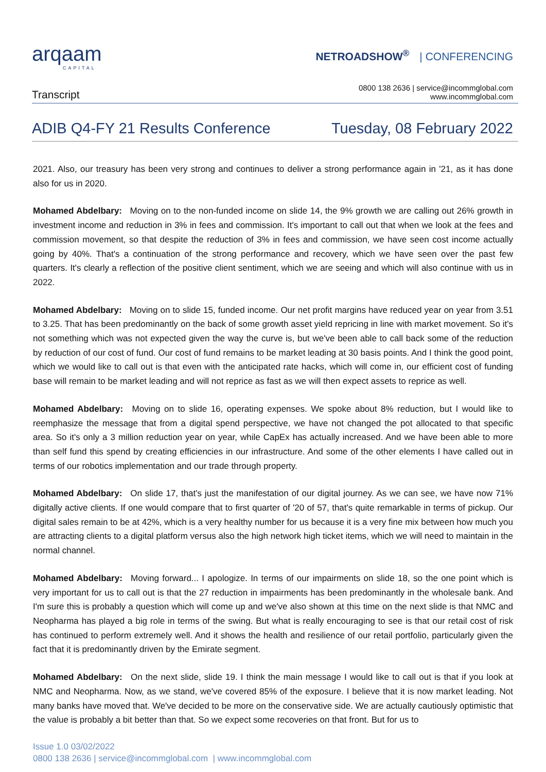arqaam
CAPITAL
NETROADSHOW<sup>®</sup> | CONFERENCING
Transcript
0800 138 2636 | service@incommglobal.com
www.incommglobal.com
ADIB Q4-FY 21 Results Conference Tuesday, 08 February 2022
2021. Also, our treasury has been very strong and continues to deliver a strong performance again in '21, as it has done also for us in 2020.
Mohamed Abdelbary: Moving on to the non-funded income on slide 14, the 9% growth we are calling out 26% growth in investment income and reduction in 3% in fees and commission. It's important to call out that when we look at the fees and commission movement, so that despite the reduction of 3% in fees and commission, we have seen cost income actually going by 40%. That's a continuation of the strong performance and recovery, which we have seen over the past few quarters. It's clearly a reflection of the positive client sentiment, which we are seeing and which will also continue with us in 2022.
Mohamed Abdelbary: Moving on to slide 15, funded income. Our net profit margins have reduced year on year from 3.51 to 3.25. That has been predominantly on the back of some growth asset yield repricing in line with market movement. So it's not something which was not expected given the way the curve is, but we've been able to call back some of the reduction by reduction of our cost of fund. Our cost of fund remains to be market leading at 30 basis points. And I think the good point, which we would like to call out is that even with the anticipated rate hacks, which will come in, our efficient cost of funding base will remain to be market leading and will not reprice as fast as we will then expect assets to reprice as well.
Mohamed Abdelbary: Moving on to slide 16, operating expenses. We spoke about 8% reduction, but I would like to reemphasize the message that from a digital spend perspective, we have not changed the pot allocated to that specific area. So it's only a 3 million reduction year on year, while CapEx has actually increased. And we have been able to more than self fund this spend by creating efficiencies in our infrastructure. And some of the other elements I have called out in terms of our robotics implementation and our trade through property.
Mohamed Abdelbary: On slide 17, that's just the manifestation of our digital journey. As we can see, we have now 71% digitally active clients. If one would compare that to first quarter of '20 of 57, that's quite remarkable in terms of pickup. Our digital sales remain to be at 42%, which is a very healthy number for us because it is a very fine mix between how much you are attracting clients to a digital platform versus also the high network high ticket items, which we will need to maintain in the normal channel.
Mohamed Abdelbary: Moving forward... I apologize. In terms of our impairments on slide 18, so the one point which is very important for us to call out is that the 27 reduction in impairments has been predominantly in the wholesale bank. And I'm sure this is probably a question which will come up and we've also shown at this time on the next slide is that NMC and Neopharma has played a big role in terms of the swing. But what is really encouraging to see is that our retail cost of risk has continued to perform extremely well. And it shows the health and resilience of our retail portfolio, particularly given the fact that it is predominantly driven by the Emirate segment.
Mohamed Abdelbary: On the next slide, slide 19. I think the main message I would like to call out is that if you look at NMC and Neopharma. Now, as we stand, we've covered 85% of the exposure. I believe that it is now market leading. Not many banks have moved that. We've decided to be more on the conservative side. We are actually cautiously optimistic that the value is probably a bit better than that. So we expect some recoveries on that front. But for us to
Issue 1.0 03/02/2022
0800 138 2636 | service@incommglobal.com | www.incommglobal.com